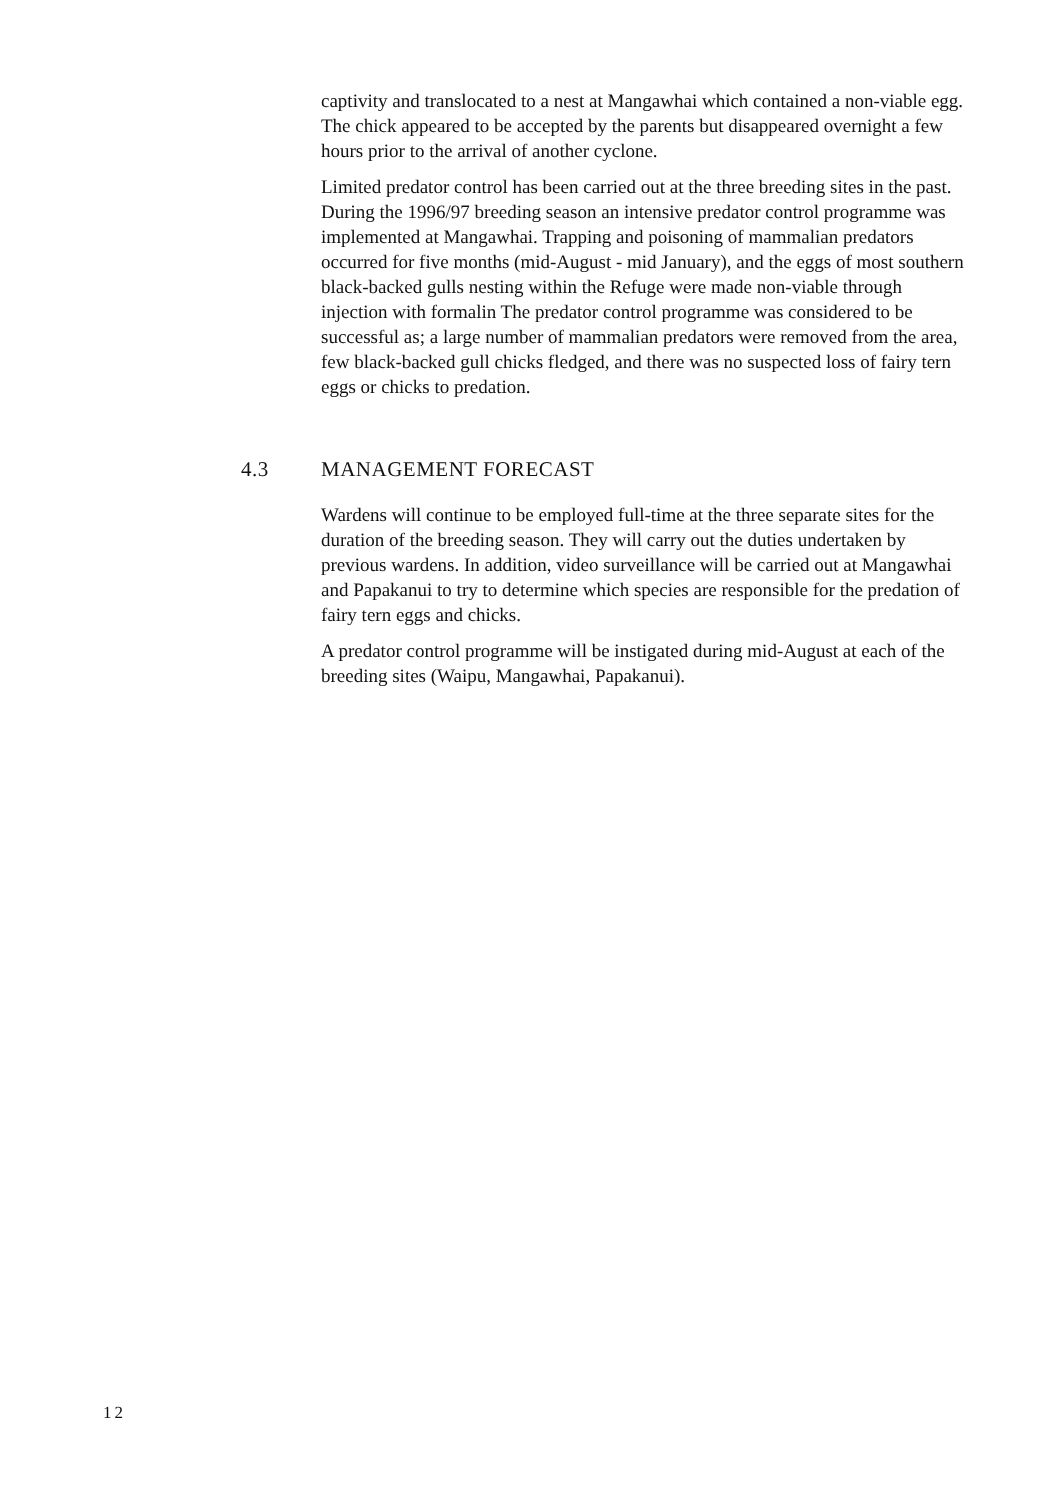captivity and translocated to a nest at Mangawhai which contained a non-viable egg. The chick appeared to be accepted by the parents but disappeared overnight a few hours prior to the arrival of another cyclone.
Limited predator control has been carried out at the three breeding sites in the past. During the 1996/97 breeding season an intensive predator control programme was implemented at Mangawhai. Trapping and poisoning of mammalian predators occurred for five months (mid-August - mid January), and the eggs of most southern black-backed gulls nesting within the Refuge were made non-viable through injection with formalin The predator control programme was considered to be successful as; a large number of mammalian predators were removed from the area, few black-backed gull chicks fledged, and there was no suspected loss of fairy tern eggs or chicks to predation.
4.3 MANAGEMENT FORECAST
Wardens will continue to be employed full-time at the three separate sites for the duration of the breeding season. They will carry out the duties undertaken by previous wardens. In addition, video surveillance will be carried out at Mangawhai and Papakanui to try to determine which species are responsible for the predation of fairy tern eggs and chicks.
A predator control programme will be instigated during mid-August at each of the breeding sites (Waipu, Mangawhai, Papakanui).
12